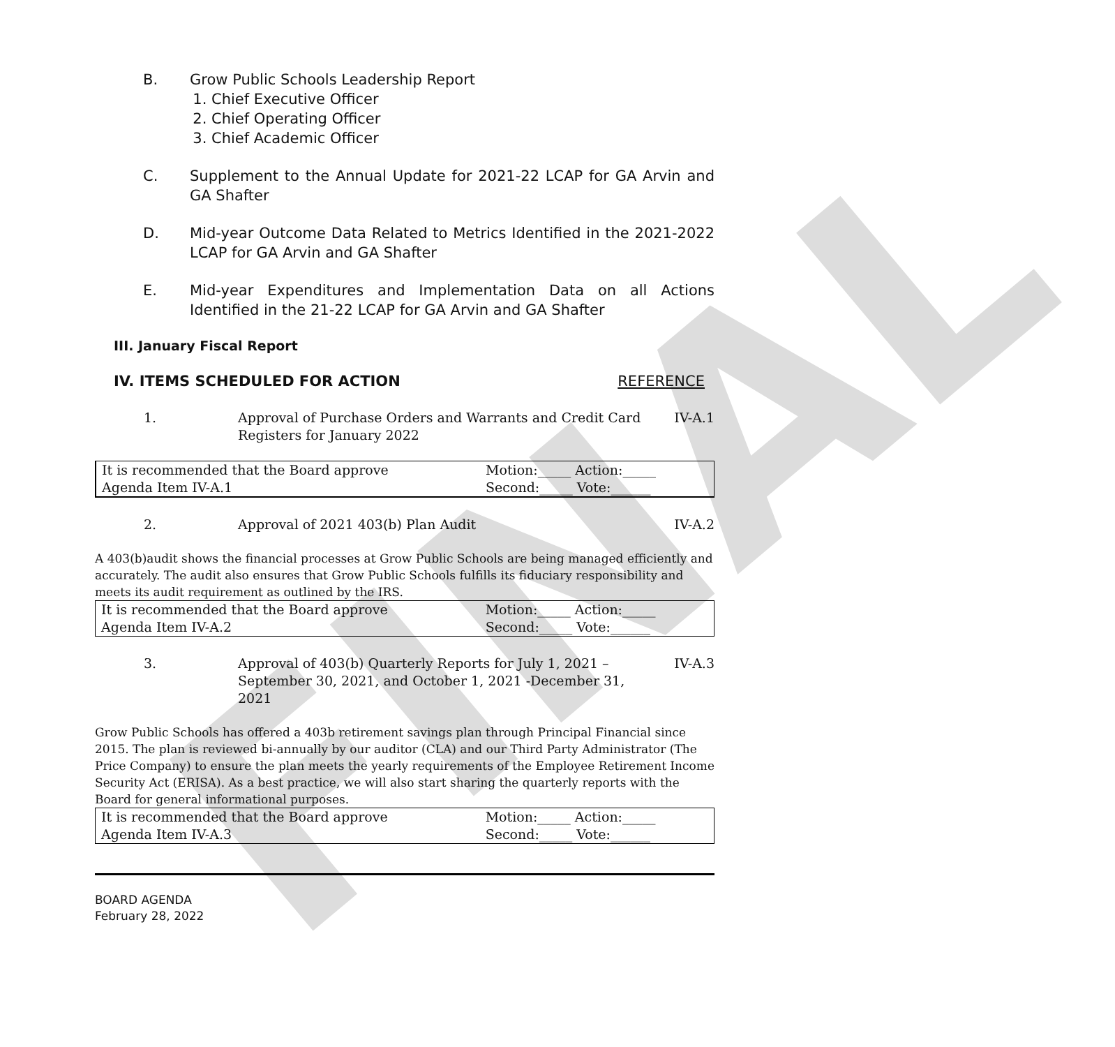FINAL
B. Grow Public Schools Leadership Report
1. Chief Executive Officer
2. Chief Operating Officer
3. Chief Academic Officer
C. Supplement to the Annual Update for 2021-22 LCAP for GA Arvin and GA Shafter
D. Mid-year Outcome Data Related to Metrics Identified in the 2021-2022 LCAP for GA Arvin and GA Shafter
E. Mid-year Expenditures and Implementation Data on all Actions Identified in the 21-22 LCAP for GA Arvin and GA Shafter
III. January Fiscal Report
IV. ITEMS SCHEDULED FOR ACTION REFERENCE
1. Approval of Purchase Orders and Warrants and Credit Card Registers for January 2022
IV-A.1
| It is recommended that the Board approve | Motion:_____ Action:_____ |
| Agenda Item IV-A.1 | Second:_____ Vote:______ |
2. Approval of 2021 403(b) Plan Audit
IV-A.2
A 403(b)audit shows the financial processes at Grow Public Schools are being managed efficiently and accurately. The audit also ensures that Grow Public Schools fulfills its fiduciary responsibility and meets its audit requirement as outlined by the IRS.
| It is recommended that the Board approve | Motion:_____ Action:_____ |
| Agenda Item IV-A.2 | Second:_____ Vote:______ |
3. Approval of 403(b) Quarterly Reports for July 1, 2021 – September 30, 2021, and October 1, 2021 -December 31, 2021
IV-A.3
Grow Public Schools has offered a 403b retirement savings plan through Principal Financial since 2015. The plan is reviewed bi-annually by our auditor (CLA) and our Third Party Administrator (The Price Company) to ensure the plan meets the yearly requirements of the Employee Retirement Income Security Act (ERISA). As a best practice, we will also start sharing the quarterly reports with the Board for general informational purposes.
| It is recommended that the Board approve | Motion:_____ Action:_____ |
| Agenda Item IV-A.3 | Second:_____ Vote:______ |
BOARD AGENDA
February 28, 2022